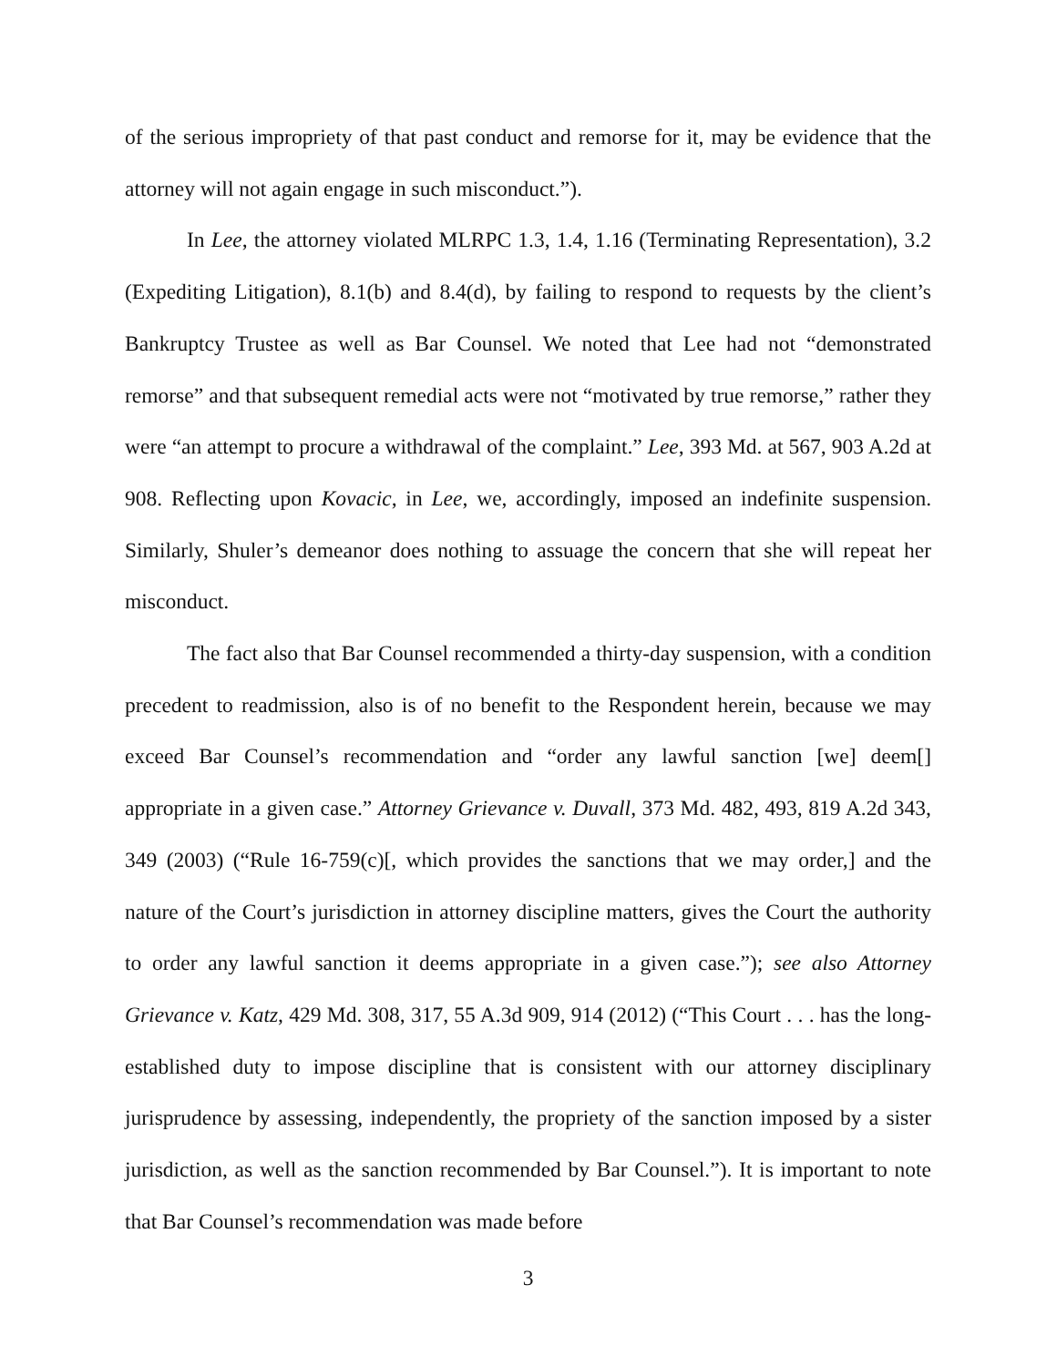of the serious impropriety of that past conduct and remorse for it, may be evidence that the attorney will not again engage in such misconduct.”).
In Lee, the attorney violated MLRPC 1.3, 1.4, 1.16 (Terminating Representation), 3.2 (Expediting Litigation), 8.1(b) and 8.4(d), by failing to respond to requests by the client’s Bankruptcy Trustee as well as Bar Counsel. We noted that Lee had not “demonstrated remorse” and that subsequent remedial acts were not “motivated by true remorse,” rather they were “an attempt to procure a withdrawal of the complaint.” Lee, 393 Md. at 567, 903 A.2d at 908. Reflecting upon Kovacic, in Lee, we, accordingly, imposed an indefinite suspension. Similarly, Shuler’s demeanor does nothing to assuage the concern that she will repeat her misconduct.
The fact also that Bar Counsel recommended a thirty-day suspension, with a condition precedent to readmission, also is of no benefit to the Respondent herein, because we may exceed Bar Counsel’s recommendation and “order any lawful sanction [we] deem[] appropriate in a given case.” Attorney Grievance v. Duvall, 373 Md. 482, 493, 819 A.2d 343, 349 (2003) (“Rule 16-759(c)[, which provides the sanctions that we may order,] and the nature of the Court’s jurisdiction in attorney discipline matters, gives the Court the authority to order any lawful sanction it deems appropriate in a given case.”); see also Attorney Grievance v. Katz, 429 Md. 308, 317, 55 A.3d 909, 914 (2012) (“This Court . . . has the long-established duty to impose discipline that is consistent with our attorney disciplinary jurisprudence by assessing, independently, the propriety of the sanction imposed by a sister jurisdiction, as well as the sanction recommended by Bar Counsel.”). It is important to note that Bar Counsel’s recommendation was made before
3